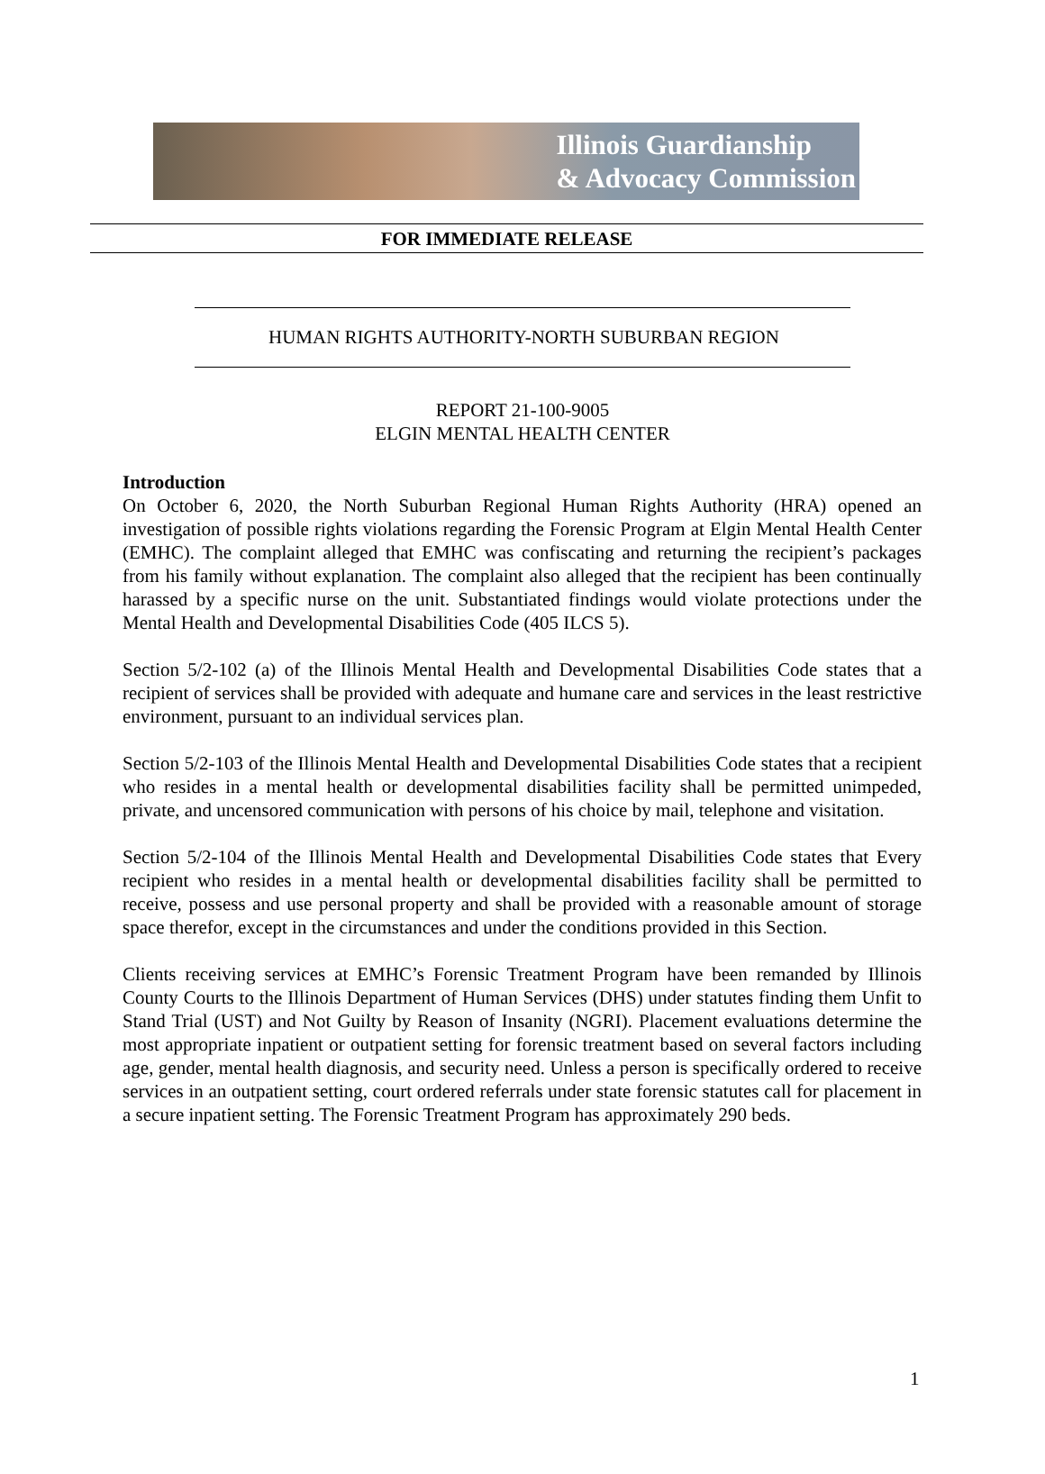Illinois Guardianship
& Advocacy Commission
FOR IMMEDIATE RELEASE
HUMAN RIGHTS AUTHORITY-NORTH SUBURBAN REGION
REPORT 21-100-9005
ELGIN MENTAL HEALTH CENTER
Introduction
On October 6, 2020, the North Suburban Regional Human Rights Authority (HRA) opened an investigation of possible rights violations regarding the Forensic Program at Elgin Mental Health Center (EMHC). The complaint alleged that EMHC was confiscating and returning the recipient’s packages from his family without explanation. The complaint also alleged that the recipient has been continually harassed by a specific nurse on the unit. Substantiated findings would violate protections under the Mental Health and Developmental Disabilities Code (405 ILCS 5).
Section 5/2-102 (a) of the Illinois Mental Health and Developmental Disabilities Code states that a recipient of services shall be provided with adequate and humane care and services in the least restrictive environment, pursuant to an individual services plan.
Section 5/2-103 of the Illinois Mental Health and Developmental Disabilities Code states that a recipient who resides in a mental health or developmental disabilities facility shall be permitted unimpeded, private, and uncensored communication with persons of his choice by mail, telephone and visitation.
Section 5/2-104 of the Illinois Mental Health and Developmental Disabilities Code states that Every recipient who resides in a mental health or developmental disabilities facility shall be permitted to receive, possess and use personal property and shall be provided with a reasonable amount of storage space therefor, except in the circumstances and under the conditions provided in this Section.
Clients receiving services at EMHC’s Forensic Treatment Program have been remanded by Illinois County Courts to the Illinois Department of Human Services (DHS) under statutes finding them Unfit to Stand Trial (UST) and Not Guilty by Reason of Insanity (NGRI). Placement evaluations determine the most appropriate inpatient or outpatient setting for forensic treatment based on several factors including age, gender, mental health diagnosis, and security need. Unless a person is specifically ordered to receive services in an outpatient setting, court ordered referrals under state forensic statutes call for placement in a secure inpatient setting. The Forensic Treatment Program has approximately 290 beds.
1